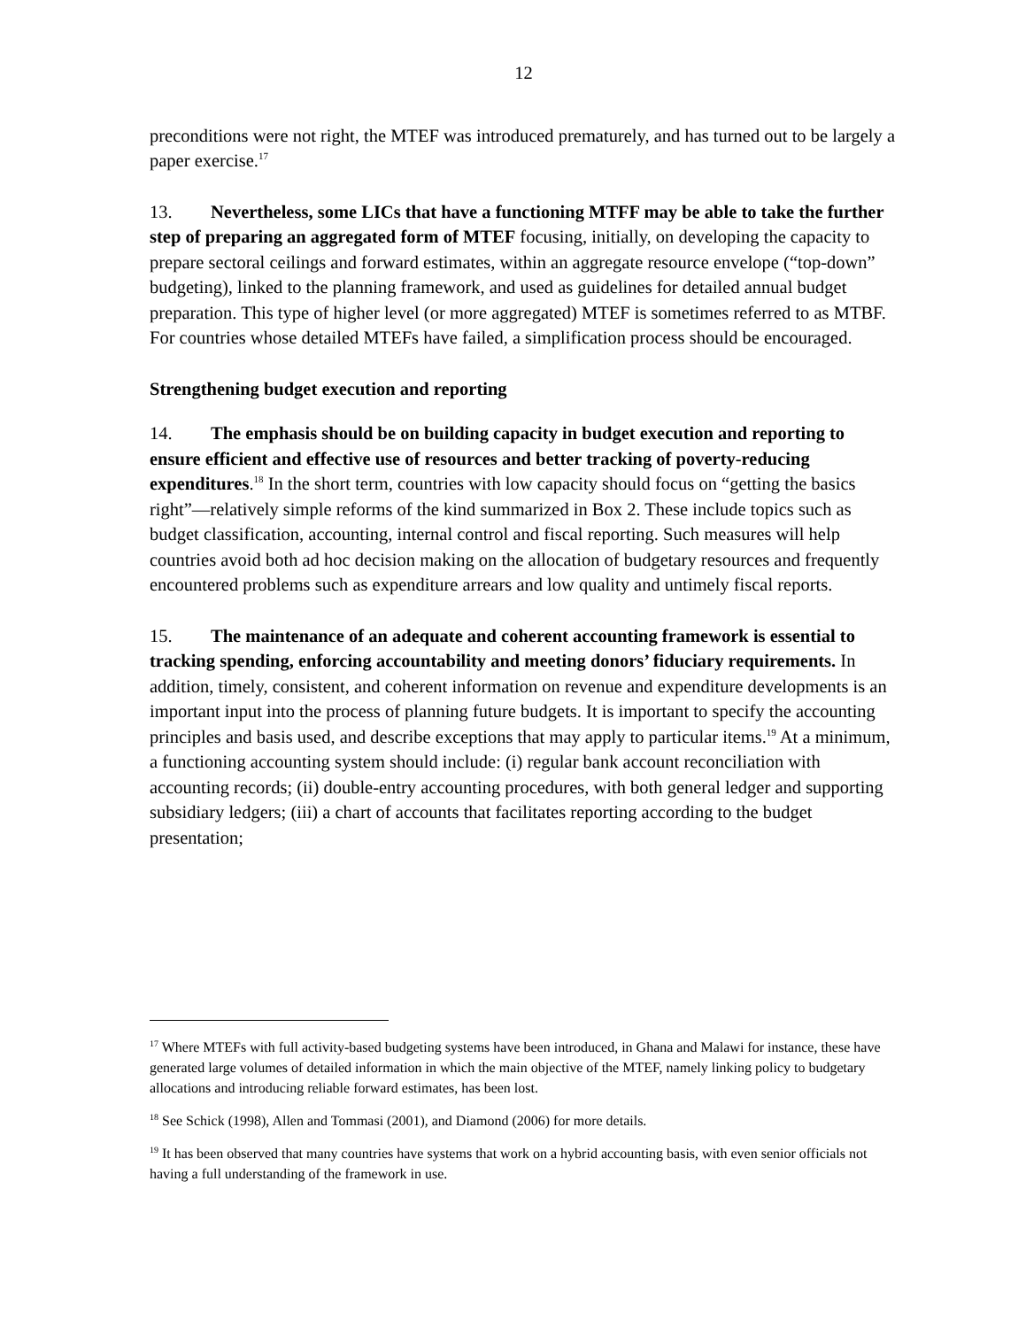12
preconditions were not right, the MTEF was introduced prematurely, and has turned out to be largely a paper exercise.<sup>17</sup>
13. Nevertheless, some LICs that have a functioning MTFF may be able to take the further step of preparing an aggregated form of MTEF focusing, initially, on developing the capacity to prepare sectoral ceilings and forward estimates, within an aggregate resource envelope (“top-down” budgeting), linked to the planning framework, and used as guidelines for detailed annual budget preparation. This type of higher level (or more aggregated) MTEF is sometimes referred to as MTBF. For countries whose detailed MTEFs have failed, a simplification process should be encouraged.
Strengthening budget execution and reporting
14. The emphasis should be on building capacity in budget execution and reporting to ensure efficient and effective use of resources and better tracking of poverty-reducing expenditures.<sup>18</sup> In the short term, countries with low capacity should focus on “getting the basics right”—relatively simple reforms of the kind summarized in Box 2. These include topics such as budget classification, accounting, internal control and fiscal reporting. Such measures will help countries avoid both ad hoc decision making on the allocation of budgetary resources and frequently encountered problems such as expenditure arrears and low quality and untimely fiscal reports.
15. The maintenance of an adequate and coherent accounting framework is essential to tracking spending, enforcing accountability and meeting donors’ fiduciary requirements. In addition, timely, consistent, and coherent information on revenue and expenditure developments is an important input into the process of planning future budgets. It is important to specify the accounting principles and basis used, and describe exceptions that may apply to particular items.<sup>19</sup> At a minimum, a functioning accounting system should include: (i) regular bank account reconciliation with accounting records; (ii) double-entry accounting procedures, with both general ledger and supporting subsidiary ledgers; (iii) a chart of accounts that facilitates reporting according to the budget presentation;
<sup>17</sup> Where MTEFs with full activity-based budgeting systems have been introduced, in Ghana and Malawi for instance, these have generated large volumes of detailed information in which the main objective of the MTEF, namely linking policy to budgetary allocations and introducing reliable forward estimates, has been lost.
<sup>18</sup> See Schick (1998), Allen and Tommasi (2001), and Diamond (2006) for more details.
<sup>19</sup> It has been observed that many countries have systems that work on a hybrid accounting basis, with even senior officials not having a full understanding of the framework in use.